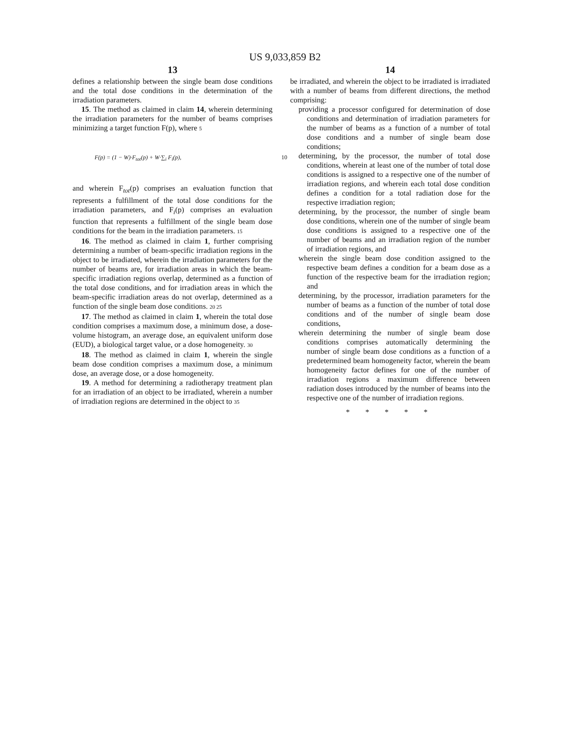US 9,033,859 B2
13
defines a relationship between the single beam dose conditions and the total dose conditions in the determination of the irradiation parameters.
15. The method as claimed in claim 14, wherein determining the irradiation parameters for the number of beams comprises minimizing a target function F(p), where 5
F(p) = (1 − W)·F<sub>tot</sub>(p) + W·∑<sub>i</sub> F<sub>i</sub>(p), 10
and wherein F<sub>tot</sub>(p) comprises an evaluation function that represents a fulfillment of the total dose conditions for the irradiation parameters, and F<sub>i</sub>(p) comprises an evaluation function that represents a fulfillment of the single beam dose conditions for the beam in the irradiation parameters. 15
16. The method as claimed in claim 1, further comprising determining a number of beam-specific irradiation regions in the object to be irradiated, wherein the irradiation parameters for the number of beams are, for irradiation areas in which the beam-specific irradiation regions overlap, determined as a function of the total dose conditions, and for irradiation areas in which the beam-specific irradiation areas do not overlap, determined as a function of the single beam dose conditions. 20 25
17. The method as claimed in claim 1, wherein the total dose condition comprises a maximum dose, a minimum dose, a dose-volume histogram, an average dose, an equivalent uniform dose (EUD), a biological target value, or a dose homogeneity. 30
18. The method as claimed in claim 1, wherein the single beam dose condition comprises a maximum dose, a minimum dose, an average dose, or a dose homogeneity.
19. A method for determining a radiotherapy treatment plan for an irradiation of an object to be irradiated, wherein a number of irradiation regions are determined in the object to 35
14
be irradiated, and wherein the object to be irradiated is irradiated with a number of beams from different directions, the method comprising:
providing a processor configured for determination of dose conditions and determination of irradiation parameters for the number of beams as a function of a number of total dose conditions and a number of single beam dose conditions;
determining, by the processor, the number of total dose conditions, wherein at least one of the number of total dose conditions is assigned to a respective one of the number of irradiation regions, and wherein each total dose condition defines a condition for a total radiation dose for the respective irradiation region;
determining, by the processor, the number of single beam dose conditions, wherein one of the number of single beam dose conditions is assigned to a respective one of the number of beams and an irradiation region of the number of irradiation regions, and
wherein the single beam dose condition assigned to the respective beam defines a condition for a beam dose as a function of the respective beam for the irradiation region; and
determining, by the processor, irradiation parameters for the number of beams as a function of the number of total dose conditions and of the number of single beam dose conditions,
wherein determining the number of single beam dose conditions comprises automatically determining the number of single beam dose conditions as a function of a predetermined beam homogeneity factor, wherein the beam homogeneity factor defines for one of the number of irradiation regions a maximum difference between radiation doses introduced by the number of beams into the respective one of the number of irradiation regions.
* * * * *